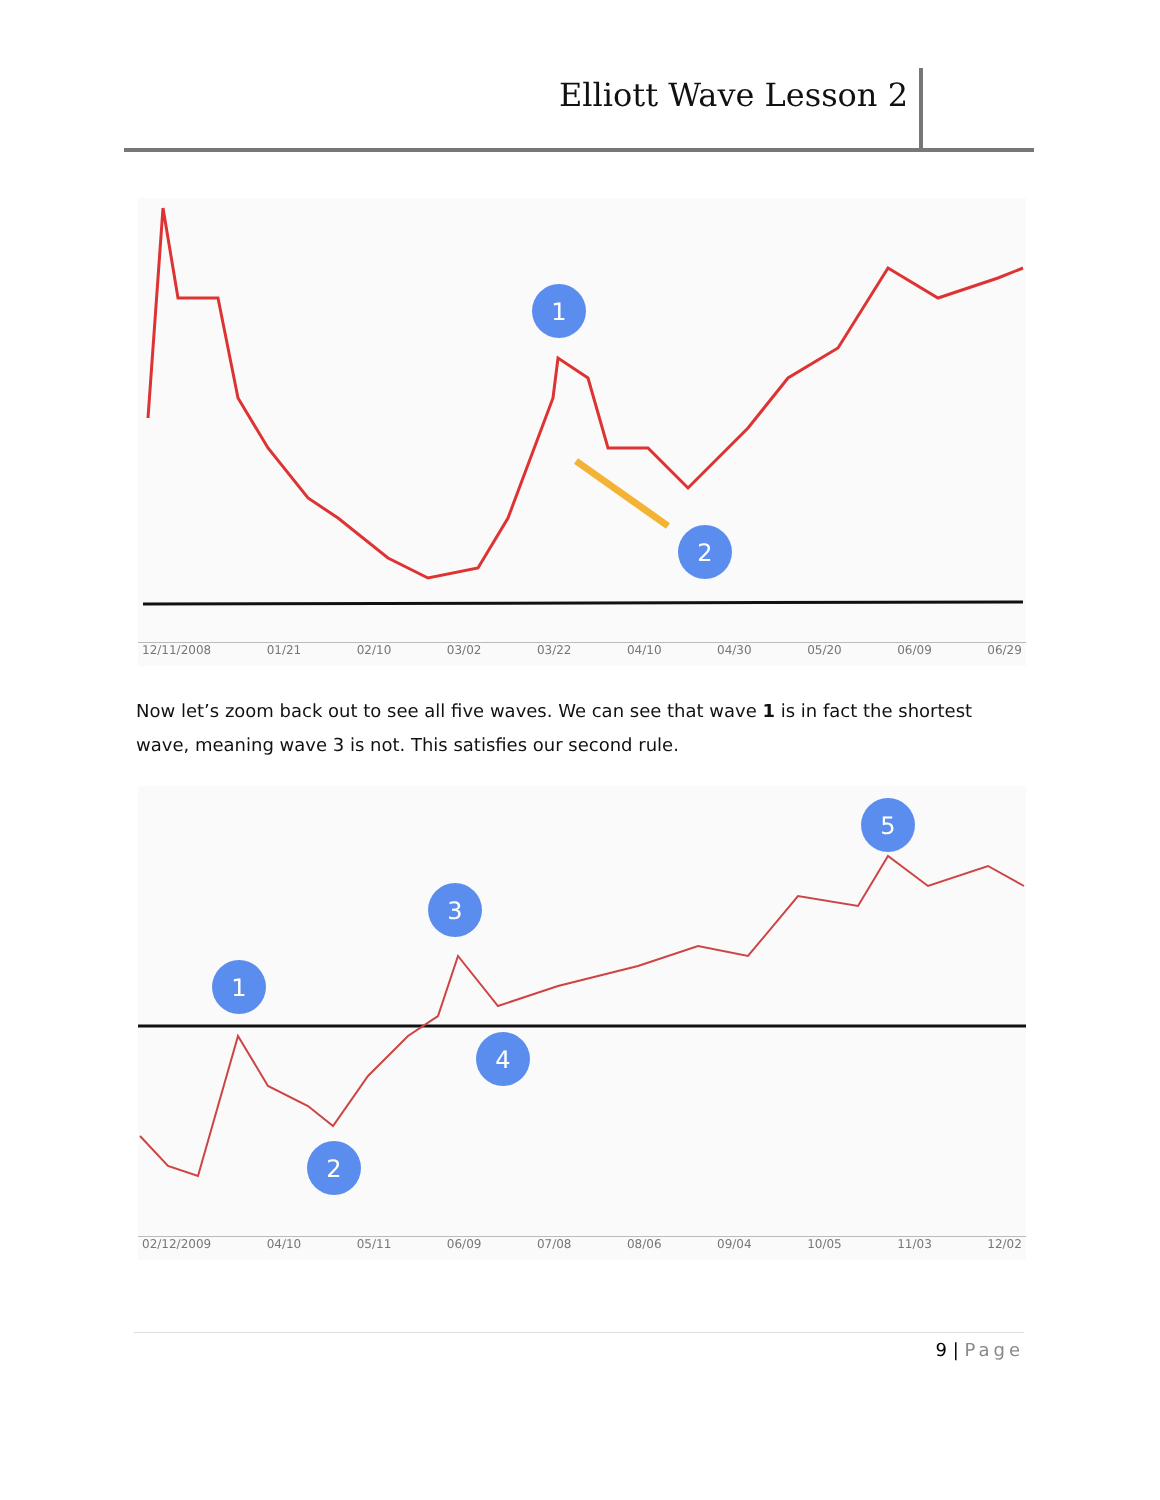Elliott Wave Lesson 2
1
2
12/11/2008 01/21 02/10 03/02 03/22 04/10 04/30 05/20 06/09 06/29
Now let’s zoom back out to see all five waves. We can see that wave 1 is in fact the shortest wave, meaning wave 3 is not. This satisfies our second rule.
1
2
3
4
5
02/12/2009 04/10 05/11 06/09 07/08 08/06 09/04 10/05 11/03 12/02
9 | Page